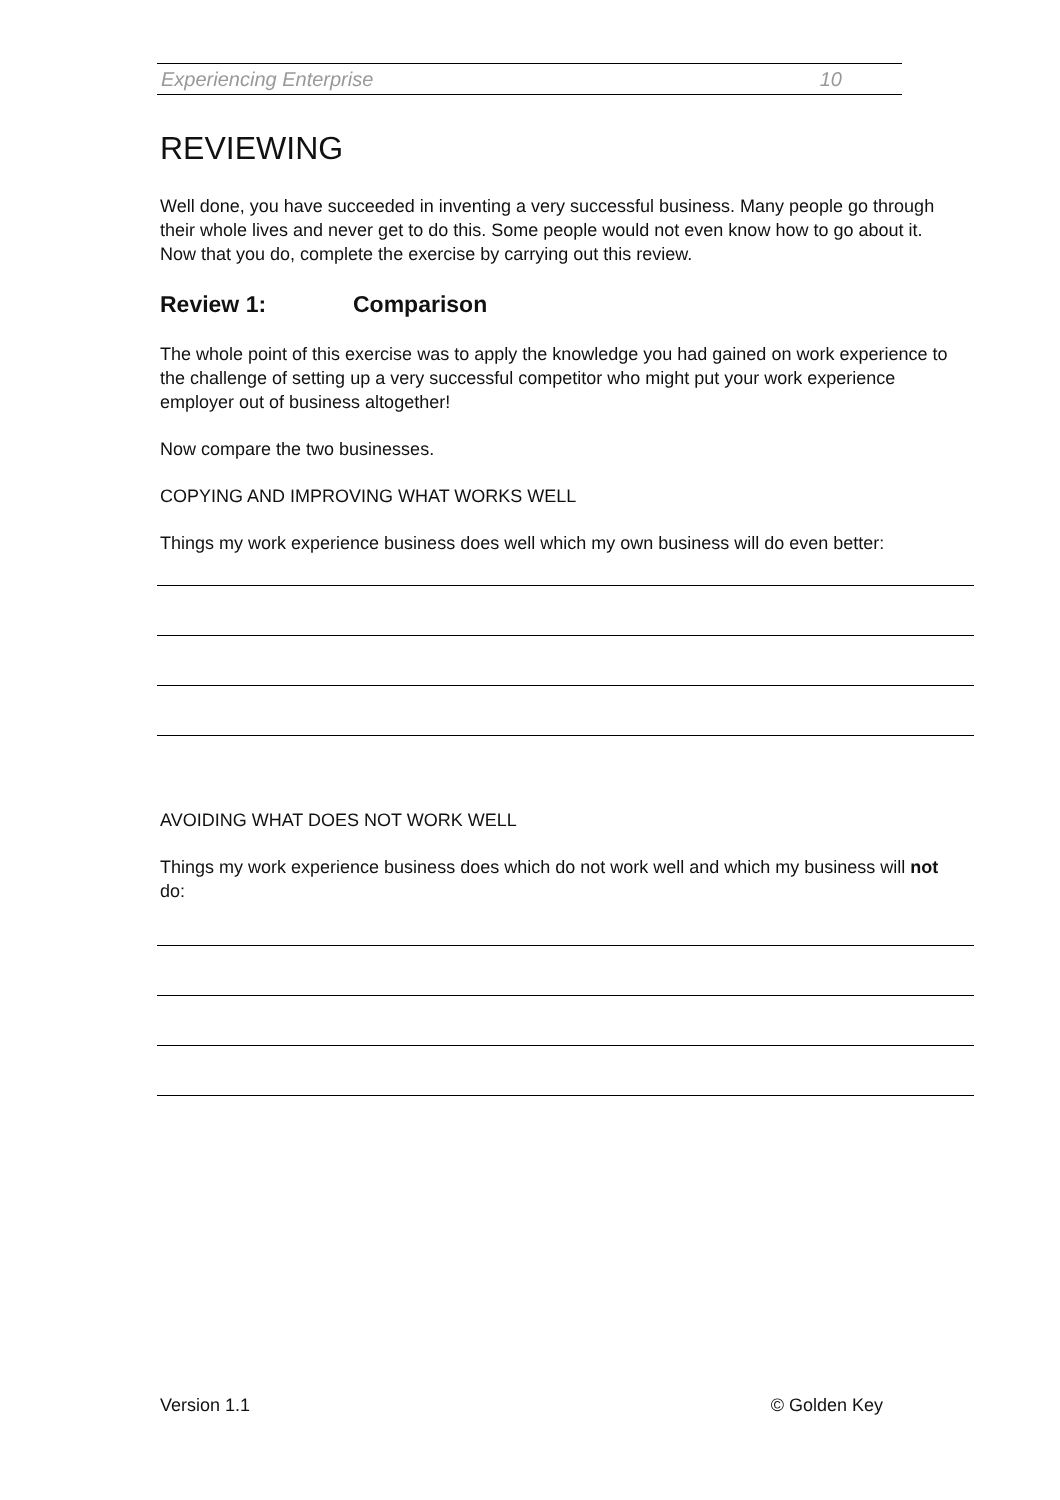Experiencing Enterprise 10
REVIEWING
Well done, you have succeeded in inventing a very successful business. Many people go through their whole lives and never get to do this. Some people would not even know how to go about it. Now that you do, complete the exercise by carrying out this review.
Review 1: Comparison
The whole point of this exercise was to apply the knowledge you had gained on work experience to the challenge of setting up a very successful competitor who might put your work experience employer out of business altogether!
Now compare the two businesses.
COPYING AND IMPROVING WHAT WORKS WELL
Things my work experience business does well which my own business will do even better:
AVOIDING WHAT DOES NOT WORK WELL
Things my work experience business does which do not work well and which my business will not do:
Version 1.1 © Golden Key